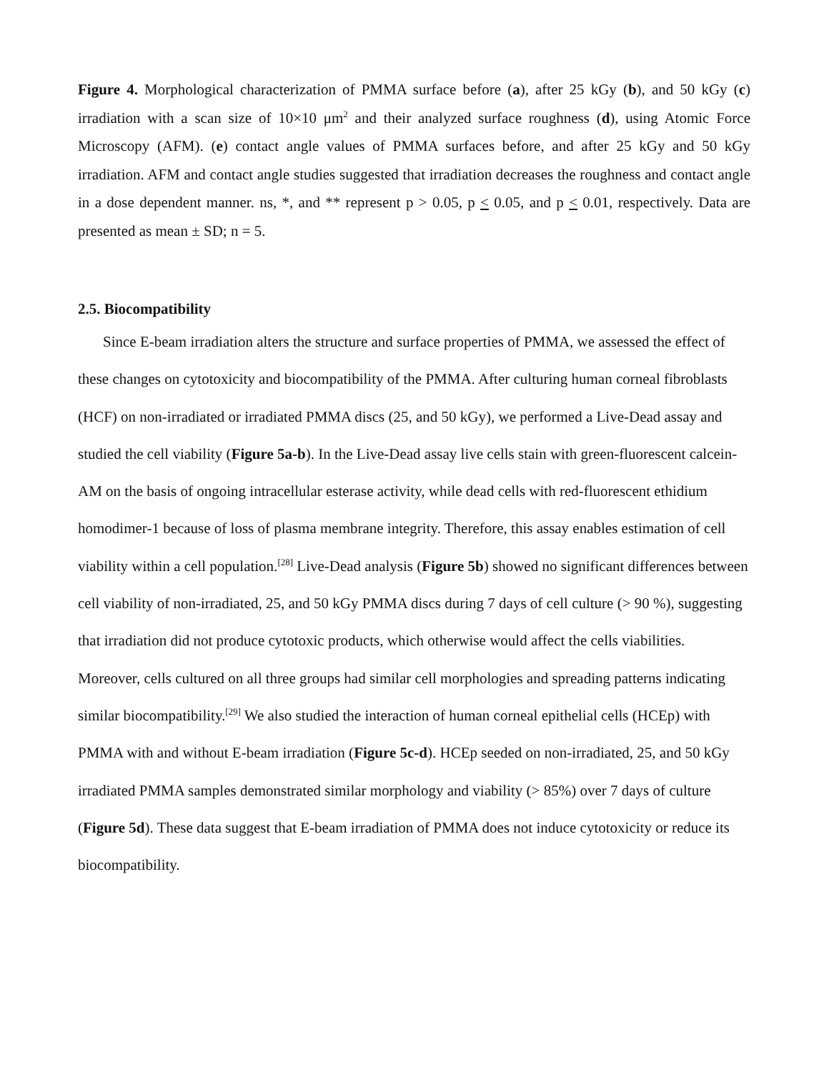Figure 4. Morphological characterization of PMMA surface before (a), after 25 kGy (b), and 50 kGy (c) irradiation with a scan size of 10×10 μm<sup>2</sup> and their analyzed surface roughness (d), using Atomic Force Microscopy (AFM). (e) contact angle values of PMMA surfaces before, and after 25 kGy and 50 kGy irradiation. AFM and contact angle studies suggested that irradiation decreases the roughness and contact angle in a dose dependent manner. ns, *, and ** represent p > 0.05, p < 0.05, and p < 0.01, respectively. Data are presented as mean ± SD; n = 5.
2.5. Biocompatibility
Since E-beam irradiation alters the structure and surface properties of PMMA, we assessed the effect of these changes on cytotoxicity and biocompatibility of the PMMA. After culturing human corneal fibroblasts (HCF) on non-irradiated or irradiated PMMA discs (25, and 50 kGy), we performed a Live-Dead assay and studied the cell viability (Figure 5a-b). In the Live-Dead assay live cells stain with green-fluorescent calcein-AM on the basis of ongoing intracellular esterase activity, while dead cells with red-fluorescent ethidium homodimer-1 because of loss of plasma membrane integrity. Therefore, this assay enables estimation of cell viability within a cell population.<sup>[28]</sup> Live-Dead analysis (Figure 5b) showed no significant differences between cell viability of non-irradiated, 25, and 50 kGy PMMA discs during 7 days of cell culture (> 90 %), suggesting that irradiation did not produce cytotoxic products, which otherwise would affect the cells viabilities. Moreover, cells cultured on all three groups had similar cell morphologies and spreading patterns indicating similar biocompatibility.<sup>[29]</sup> We also studied the interaction of human corneal epithelial cells (HCEp) with PMMA with and without E-beam irradiation (Figure 5c-d). HCEp seeded on non-irradiated, 25, and 50 kGy irradiated PMMA samples demonstrated similar morphology and viability (> 85%) over 7 days of culture (Figure 5d). These data suggest that E-beam irradiation of PMMA does not induce cytotoxicity or reduce its biocompatibility.